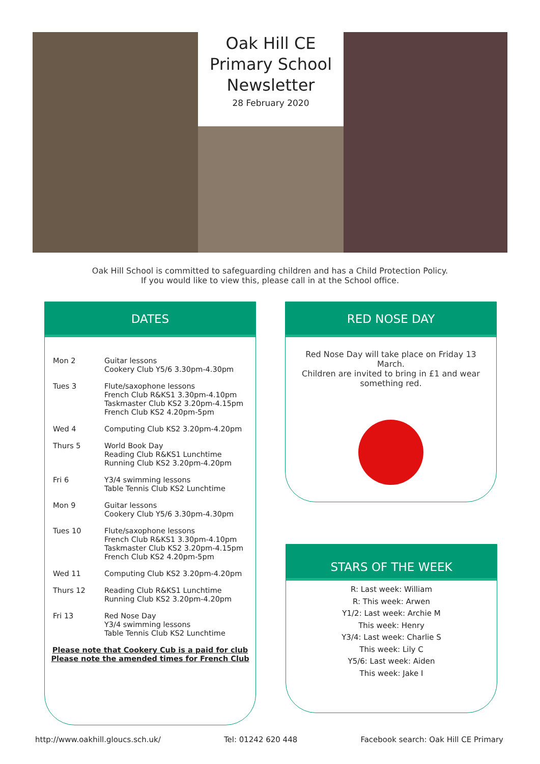Oak Hill CE
Primary School
Newsletter
28 February 2020
Oak Hill School is committed to safeguarding children and has a Child Protection Policy.
If you would like to view this, please call in at the School office.
DATES
| Mon 2 | Guitar lessons Cookery Club Y5/6 3.30pm-4.30pm |
| Tues 3 | Flute/saxophone lessons French Club R&KS1 3.30pm-4.10pm Taskmaster Club KS2 3.20pm-4.15pm French Club KS2 4.20pm-5pm |
| Wed 4 | Computing Club KS2 3.20pm-4.20pm |
| Thurs 5 | World Book Day Reading Club R&KS1 Lunchtime Running Club KS2 3.20pm-4.20pm |
| Fri 6 | Y3/4 swimming lessons Table Tennis Club KS2 Lunchtime |
| Mon 9 | Guitar lessons Cookery Club Y5/6 3.30pm-4.30pm |
| Tues 10 | Flute/saxophone lessons French Club R&KS1 3.30pm-4.10pm Taskmaster Club KS2 3.20pm-4.15pm French Club KS2 4.20pm-5pm |
| Wed 11 | Computing Club KS2 3.20pm-4.20pm |
| Thurs 12 | Reading Club R&KS1 Lunchtime Running Club KS2 3.20pm-4.20pm |
| Fri 13 | Red Nose Day Y3/4 swimming lessons Table Tennis Club KS2 Lunchtime |
Please note that Cookery Cub is a paid for club
Please note the amended times for French Club
RED NOSE DAY
Red Nose Day will take place on Friday 13 March.
Children are invited to bring in £1 and wear something red.
STARS OF THE WEEK
R: Last week: William
R: This week: Arwen
Y1/2: Last week: Archie M
This week: Henry
Y3/4: Last week: Charlie S
This week: Lily C
Y5/6: Last week: Aiden
This week: Jake I
http://www.oakhill.gloucs.sch.uk/ Tel: 01242 620 448 Facebook search: Oak Hill CE Primary